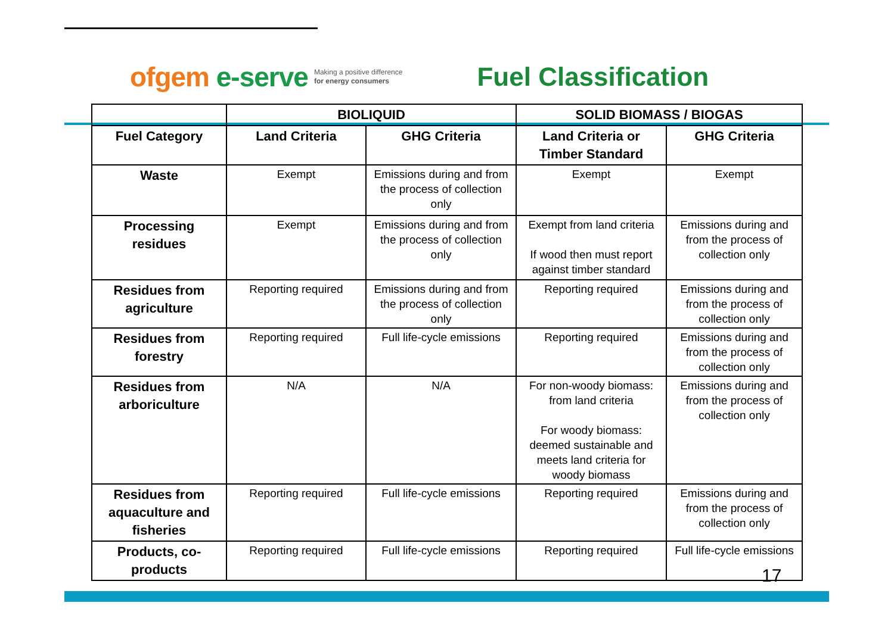ofgem e-serve
Making a positive difference
for energy consumers
Fuel Classification
| | BIOLIQUID | | SOLID BIOMASS / BIOGAS | |
| --- | --- | --- | --- | --- |
| Fuel Category | Land Criteria | GHG Criteria | Land Criteria or Timber Standard | GHG Criteria |
| Waste | Exempt | Emissions during and from the process of collection only | Exempt | Exempt |
| Processing residues | Exempt | Emissions during and from the process of collection only | Exempt from land criteria If wood then must report against timber standard | Emissions during and from the process of collection only |
| Residues from agriculture | Reporting required | Emissions during and from the process of collection only | Reporting required | Emissions during and from the process of collection only |
| Residues from forestry | Reporting required | Full life-cycle emissions | Reporting required | Emissions during and from the process of collection only |
| Residues from arboriculture | N/A | N/A | For non-woody biomass: from land criteria For woody biomass: deemed sustainable and meets land criteria for woody biomass | Emissions during and from the process of collection only |
| Residues from aquaculture and fisheries | Reporting required | Full life-cycle emissions | Reporting required | Emissions during and from the process of collection only |
| Products, co-products | Reporting required | Full life-cycle emissions | Reporting required | Full life-cycle emissions |
17